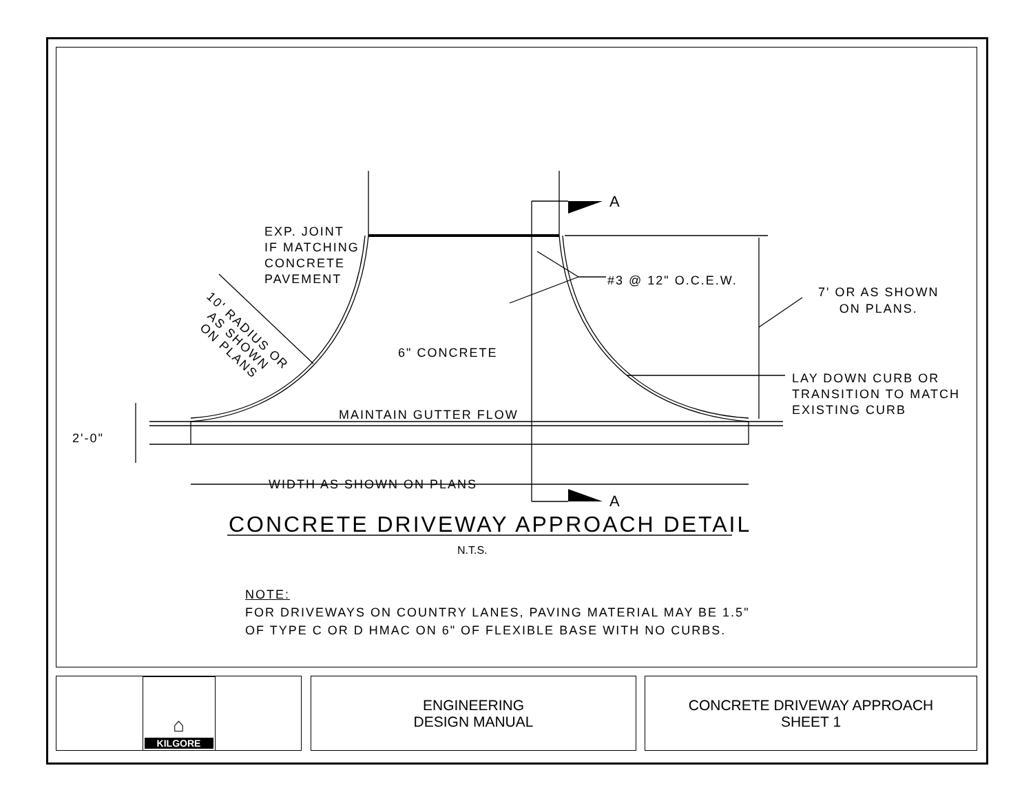EXP. JOINT
IF MATCHING
CONCRETE
PAVEMENT
A
#3 @ 12" O.C.E.W.
7' OR AS SHOWN
ON PLANS.
10' RADIUS OR
AS SHOWN
ON PLANS
6" CONCRETE
LAY DOWN CURB OR
TRANSITION TO MATCH
EXISTING CURB
MAINTAIN GUTTER FLOW
2'-0"
WIDTH AS SHOWN ON PLANS
A
CONCRETE DRIVEWAY APPROACH DETAIL
N.T.S.
NOTE:
FOR DRIVEWAYS ON COUNTRY LANES, PAVING MATERIAL MAY BE 1.5"
OF TYPE C OR D HMAC ON 6" OF FLEXIBLE BASE WITH NO CURBS.
⌂
KILGORE
ENGINEERING
DESIGN MANUAL
CONCRETE DRIVEWAY APPROACH
SHEET 1